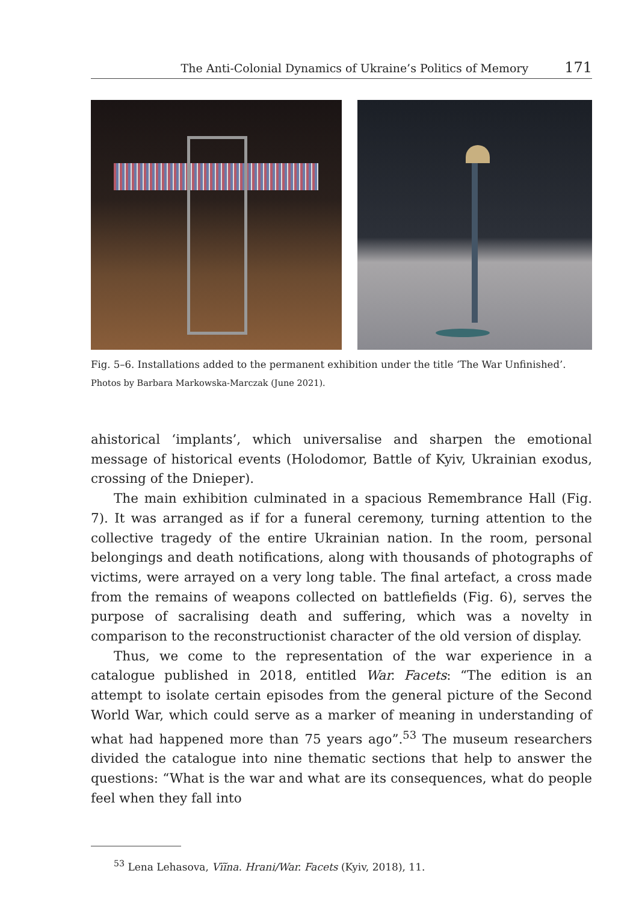The Anti-Colonial Dynamics of Ukraine’s Politics of Memory 171
Fig. 5–6. Installations added to the permanent exhibition under the title ‘The War Unfinished’.
Photos by Barbara Markowska-Marczak (June 2021).
ahistorical ‘implants’, which universalise and sharpen the emotional message of historical events (Holodomor, Battle of Kyiv, Ukrainian exodus, crossing of the Dnieper).
The main exhibition culminated in a spacious Remembrance Hall (Fig. 7). It was arranged as if for a funeral ceremony, turning attention to the collective tragedy of the entire Ukrainian nation. In the room, personal belongings and death notifications, along with thousands of photographs of victims, were arrayed on a very long table. The final artefact, a cross made from the remains of weapons collected on battlefields (Fig. 6), serves the purpose of sacralising death and suffering, which was a novelty in comparison to the reconstructionist character of the old version of display.
Thus, we come to the representation of the war experience in a catalogue published in 2018, entitled War. Facets: “The edition is an attempt to isolate certain episodes from the general picture of the Second World War, which could serve as a marker of meaning in understanding of what had happened more than 75 years ago”.<sup>53</sup> The museum researchers divided the catalogue into nine thematic sections that help to answer the questions: “What is the war and what are its consequences, what do people feel when they fall into
<sup>53</sup> Lena Lehasova, Vïĭna. Hrani/War. Facets (Kyiv, 2018), 11.